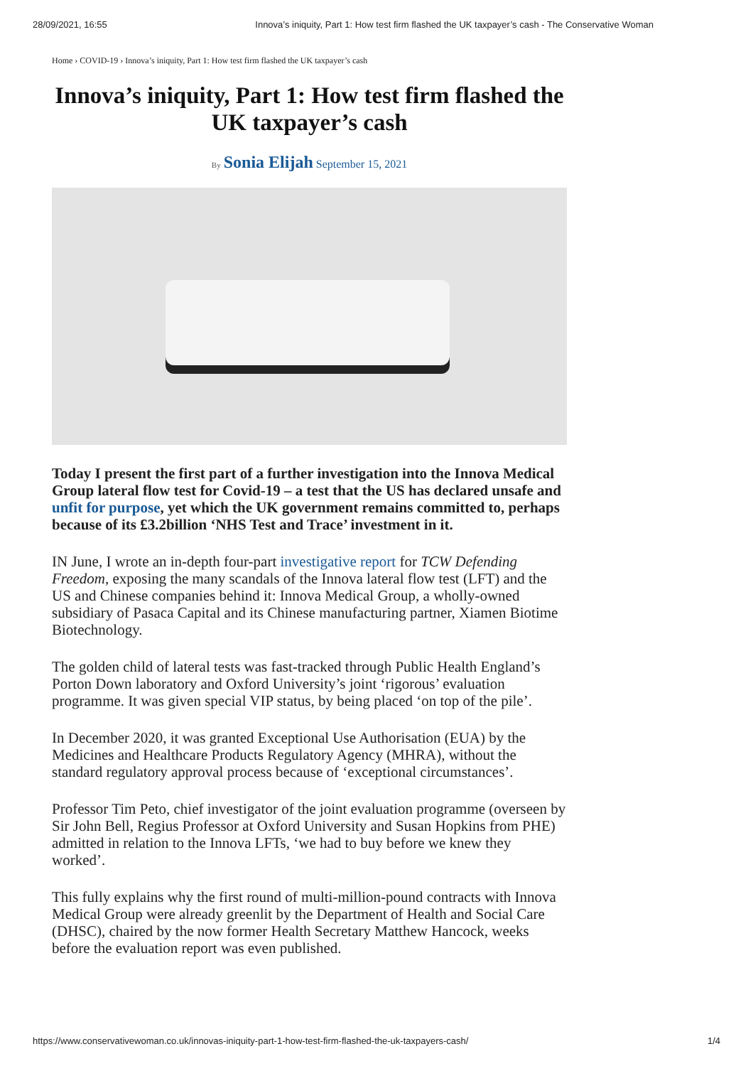28/09/2021, 16:55 Innova’s iniquity, Part 1: How test firm flashed the UK taxpayer’s cash - The Conservative Woman
Home › COVID-19 › Innova’s iniquity, Part 1: How test firm flashed the UK taxpayer’s cash
Innova’s iniquity, Part 1: How test firm flashed the UK taxpayer’s cash
By Sonia Elijah September 15, 2021
Today I present the first part of a further investigation into the Innova Medical Group lateral flow test for Covid-19 – a test that the US has declared unsafe and unfit for purpose, yet which the UK government remains committed to, perhaps because of its £3.2billion ‘NHS Test and Trace’ investment in it.
IN June, I wrote an in-depth four-part investigative report for TCW Defending Freedom, exposing the many scandals of the Innova lateral flow test (LFT) and the US and Chinese companies behind it: Innova Medical Group, a wholly-owned subsidiary of Pasaca Capital and its Chinese manufacturing partner, Xiamen Biotime Biotechnology.
The golden child of lateral tests was fast-tracked through Public Health England’s Porton Down laboratory and Oxford University’s joint ‘rigorous’ evaluation programme. It was given special VIP status, by being placed ‘on top of the pile’.
In December 2020, it was granted Exceptional Use Authorisation (EUA) by the Medicines and Healthcare Products Regulatory Agency (MHRA), without the standard regulatory approval process because of ‘exceptional circumstances’.
Professor Tim Peto, chief investigator of the joint evaluation programme (overseen by Sir John Bell, Regius Professor at Oxford University and Susan Hopkins from PHE) admitted in relation to the Innova LFTs, ‘we had to buy before we knew they worked’.
This fully explains why the first round of multi-million-pound contracts with Innova Medical Group were already greenlit by the Department of Health and Social Care (DHSC), chaired by the now former Health Secretary Matthew Hancock, weeks before the evaluation report was even published.
https://www.conservativewoman.co.uk/innovas-iniquity-part-1-how-test-firm-flashed-the-uk-taxpayers-cash/ 1/4